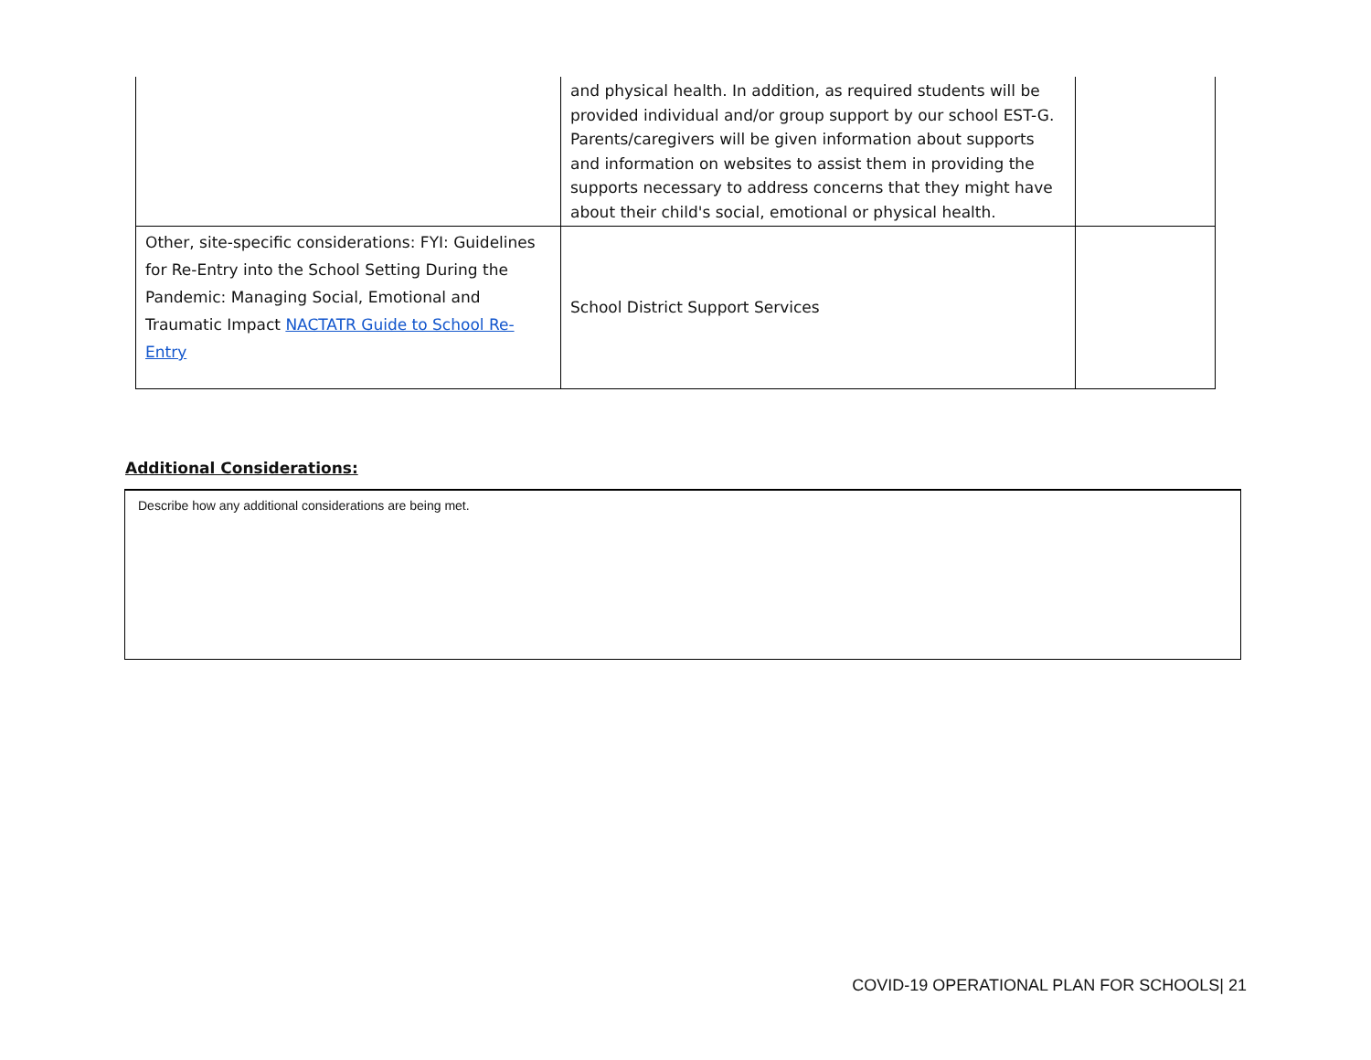| | and physical health. In addition, as required students will be provided individual and/or group support by our school EST-G. Parents/caregivers will be given information about supports and information on websites to assist them in providing the supports necessary to address concerns that they might have about their child's social, emotional or physical health. | |
| Other, site-specific considerations: FYI: Guidelines for Re-Entry into the School Setting During the Pandemic: Managing Social, Emotional and Traumatic Impact NACTATR Guide to School Re-Entry | School District Support Services | |
Additional Considerations:
Describe how any additional considerations are being met.
COVID-19 OPERATIONAL PLAN FOR SCHOOLS| 21